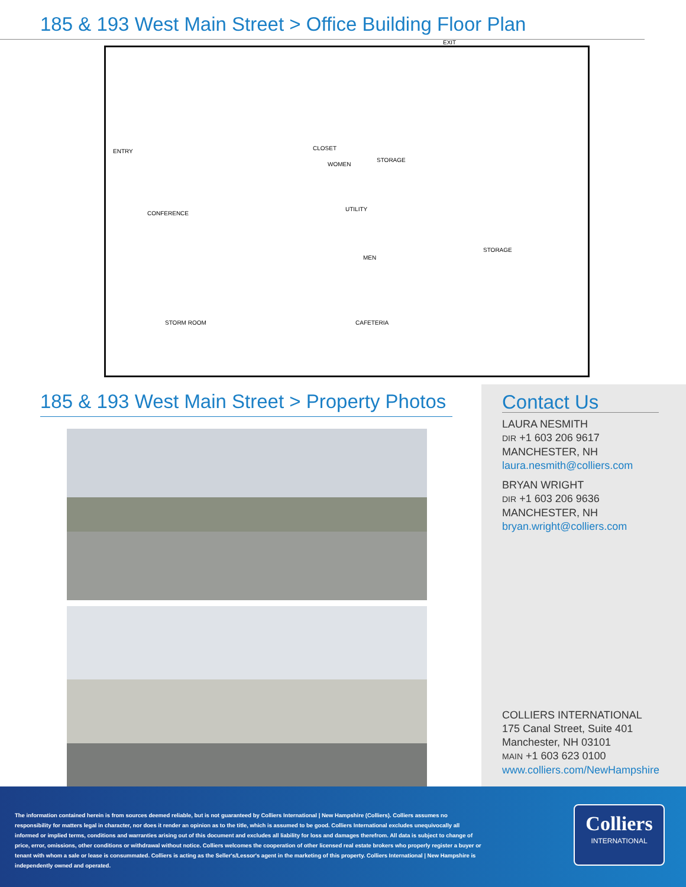185 & 193 West Main Street > Office Building Floor Plan
EXIT
ENTRY
CONFERENCE
CLOSET
WOMEN
STORAGE
UTILITY
MEN
STORAGE
STORM ROOM CAFETERIA
185 & 193 West Main Street > Property Photos
Contact Us
LAURA NESMITH
DIR +1 603 206 9617
MANCHESTER, NH
laura.nesmith@colliers.com
BRYAN WRIGHT
DIR +1 603 206 9636
MANCHESTER, NH
bryan.wright@colliers.com
COLLIERS INTERNATIONAL
175 Canal Street, Suite 401
Manchester, NH 03101
MAIN +1 603 623 0100
www.colliers.com/NewHampshire
The information contained herein is from sources deemed reliable, but is not guaranteed by Colliers International | New Hampshire (Colliers). Colliers assumes no responsibility for matters legal in character, nor does it render an opinion as to the title, which is assumed to be good. Colliers International excludes unequivocally all informed or implied terms, conditions and warranties arising out of this document and excludes all liability for loss and damages therefrom. All data is subject to change of price, error, omissions, other conditions or withdrawal without notice. Colliers welcomes the cooperation of other licensed real estate brokers who properly register a buyer or tenant with whom a sale or lease is consummated. Colliers is acting as the Seller's/Lessor's agent in the marketing of this property. Colliers International | New Hampshire is independently owned and operated.
Colliers
INTERNATIONAL